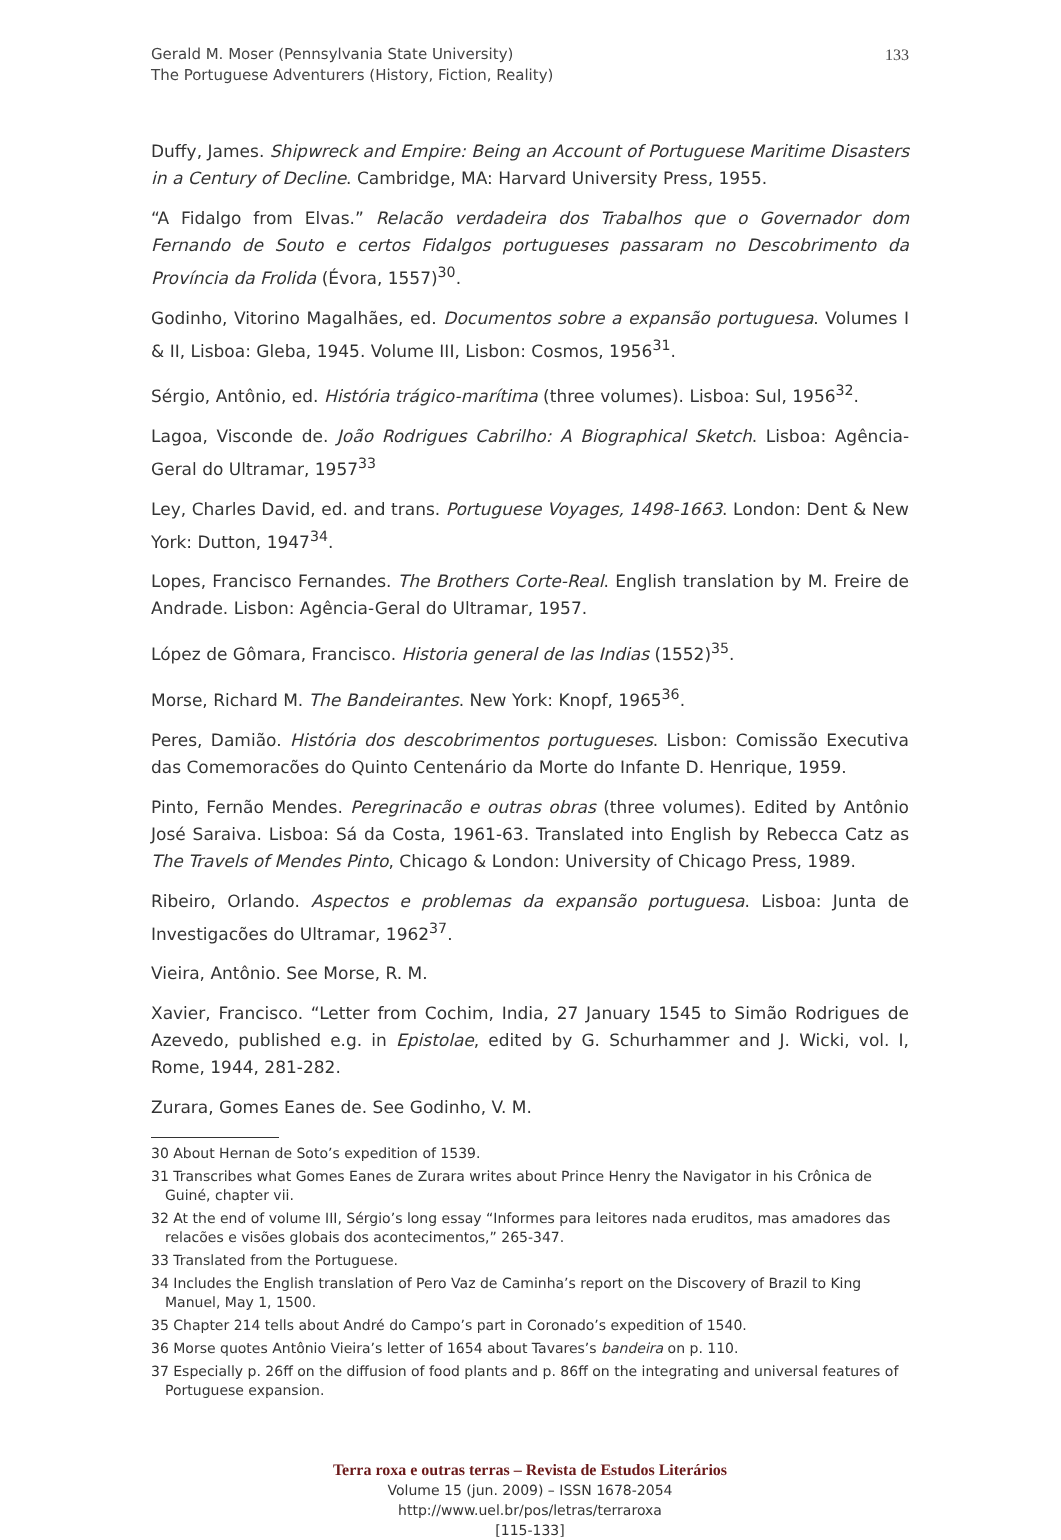Gerald M. Moser (Pennsylvania State University)
The Portuguese Adventurers (History, Fiction, Reality)
133
Duffy, James. Shipwreck and Empire: Being an Account of Portuguese Maritime Disasters in a Century of Decline. Cambridge, MA: Harvard University Press, 1955.
“A Fidalgo from Elvas.” Relacão verdadeira dos Trabalhos que o Governador dom Fernando de Souto e certos Fidalgos portugueses passaram no Descobrimento da Província da Frolida (Évora, 1557)<sup>30</sup>.
Godinho, Vitorino Magalhães, ed. Documentos sobre a expansão portuguesa. Volumes I & II, Lisboa: Gleba, 1945. Volume III, Lisbon: Cosmos, 1956<sup>31</sup>.
Sérgio, Antônio, ed. História trágico-marítima (three volumes). Lisboa: Sul, 1956<sup>32</sup>.
Lagoa, Visconde de. João Rodrigues Cabrilho: A Biographical Sketch. Lisboa: Agência-Geral do Ultramar, 1957<sup>33</sup>
Ley, Charles David, ed. and trans. Portuguese Voyages, 1498-1663. London: Dent & New York: Dutton, 1947<sup>34</sup>.
Lopes, Francisco Fernandes. The Brothers Corte-Real. English translation by M. Freire de Andrade. Lisbon: Agência-Geral do Ultramar, 1957.
López de Gômara, Francisco. Historia general de las Indias (1552)<sup>35</sup>.
Morse, Richard M. The Bandeirantes. New York: Knopf, 1965<sup>36</sup>.
Peres, Damião. História dos descobrimentos portugueses. Lisbon: Comissão Executiva das Comemoracões do Quinto Centenário da Morte do Infante D. Henrique, 1959.
Pinto, Fernão Mendes. Peregrinacão e outras obras (three volumes). Edited by Antônio José Saraiva. Lisboa: Sá da Costa, 1961-63. Translated into English by Rebecca Catz as The Travels of Mendes Pinto, Chicago & London: University of Chicago Press, 1989.
Ribeiro, Orlando. Aspectos e problemas da expansão portuguesa. Lisboa: Junta de Investigacões do Ultramar, 1962<sup>37</sup>.
Vieira, Antônio. See Morse, R. M.
Xavier, Francisco. “Letter from Cochim, India, 27 January 1545 to Simão Rodrigues de Azevedo, published e.g. in Epistolae, edited by G. Schurhammer and J. Wicki, vol. I, Rome, 1944, 281-282.
Zurara, Gomes Eanes de. See Godinho, V. M.
30 About Hernan de Soto’s expedition of 1539.
31 Transcribes what Gomes Eanes de Zurara writes about Prince Henry the Navigator in his Crônica de Guiné, chapter vii.
32 At the end of volume III, Sérgio’s long essay “Informes para leitores nada eruditos, mas amadores das relacões e visões globais dos acontecimentos,” 265-347.
33 Translated from the Portuguese.
34 Includes the English translation of Pero Vaz de Caminha’s report on the Discovery of Brazil to King Manuel, May 1, 1500.
35 Chapter 214 tells about André do Campo’s part in Coronado’s expedition of 1540.
36 Morse quotes Antônio Vieira’s letter of 1654 about Tavares’s bandeira on p. 110.
37 Especially p. 26ff on the diffusion of food plants and p. 86ff on the integrating and universal features of Portuguese expansion.
Terra roxa e outras terras – Revista de Estudos Literários
Volume 15 (jun. 2009) – ISSN 1678-2054
http://www.uel.br/pos/letras/terraroxa
[115-133]